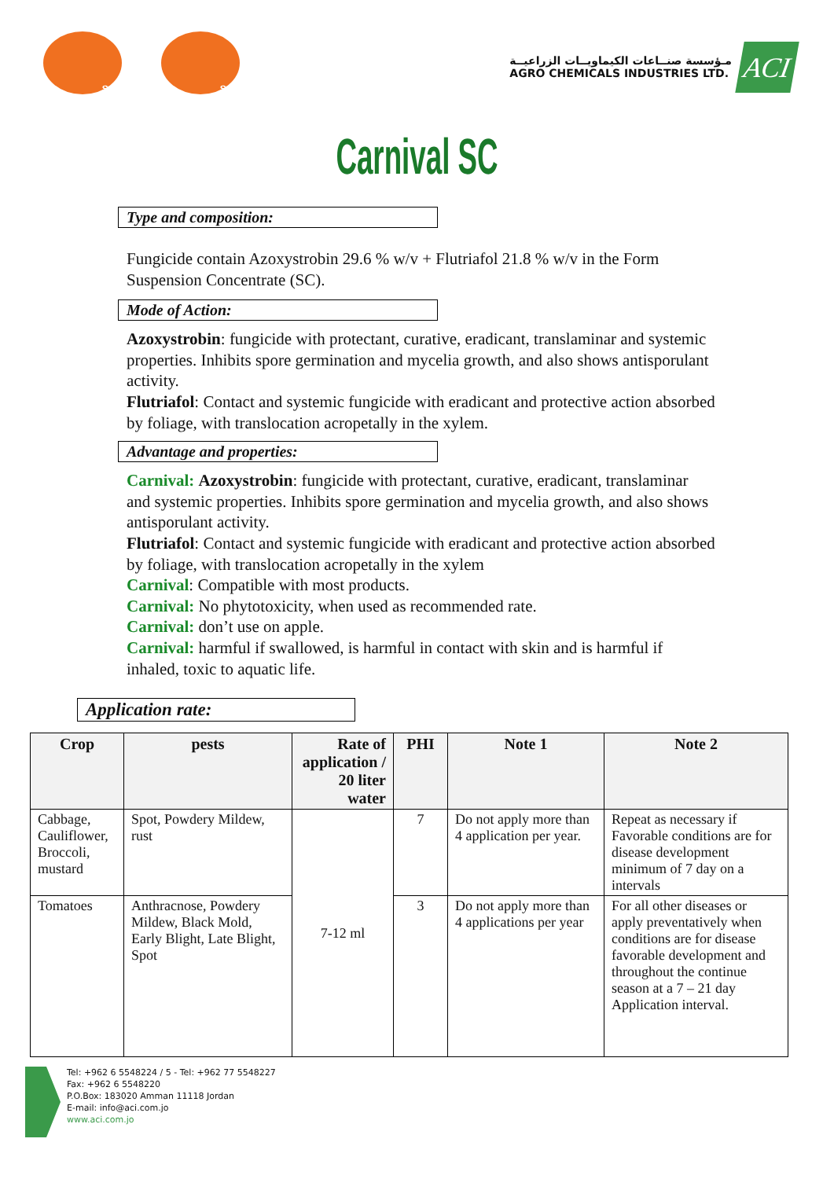SGS SGS
مـؤسسة صنــاعات الكيماويــات الزراعيــة
AGRO CHEMICALS INDUSTRIES LTD.
ACI
Carnival SC
Type and composition:
Fungicide contain Azoxystrobin 29.6 % w/v + Flutriafol 21.8 % w/v in the Form Suspension Concentrate (SC).
Mode of Action:
Azoxystrobin: fungicide with protectant, curative, eradicant, translaminar and systemic properties. Inhibits spore germination and mycelia growth, and also shows antisporulant activity.
Flutriafol: Contact and systemic fungicide with eradicant and protective action absorbed by foliage, with translocation acropetally in the xylem.
Advantage and properties:
Carnival: Azoxystrobin: fungicide with protectant, curative, eradicant, translaminar and systemic properties. Inhibits spore germination and mycelia growth, and also shows antisporulant activity.
Flutriafol: Contact and systemic fungicide with eradicant and protective action absorbed by foliage, with translocation acropetally in the xylem
Carnival: Compatible with most products.
Carnival: No phytotoxicity, when used as recommended rate.
Carnival: don’t use on apple.
Carnival: harmful if swallowed, is harmful in contact with skin and is harmful if inhaled, toxic to aquatic life.
Application rate:
| Crop | pests | Rate of application / 20 liter water | PHI | Note 1 | Note 2 |
| --- | --- | --- | --- | --- | --- |
| Cabbage, Cauliflower, Broccoli, mustard | Spot, Powdery Mildew, rust | 7-12 ml | 7 | Do not apply more than 4 application per year. | Repeat as necessary if Favorable conditions are for disease development minimum of 7 day on a intervals |
| Tomatoes | Anthracnose, Powdery Mildew, Black Mold, Early Blight, Late Blight, Spot | | 3 | Do not apply more than 4 applications per year | For all other diseases or apply preventatively when conditions are for disease favorable development and throughout the continue season at a 7 – 21 day Application interval. |
Tel: +962 6 5548224 / 5 - Tel: +962 77 5548227
Fax: +962 6 5548220
P.O.Box: 183020 Amman 11118 Jordan
E-mail: info@aci.com.jo
www.aci.com.jo